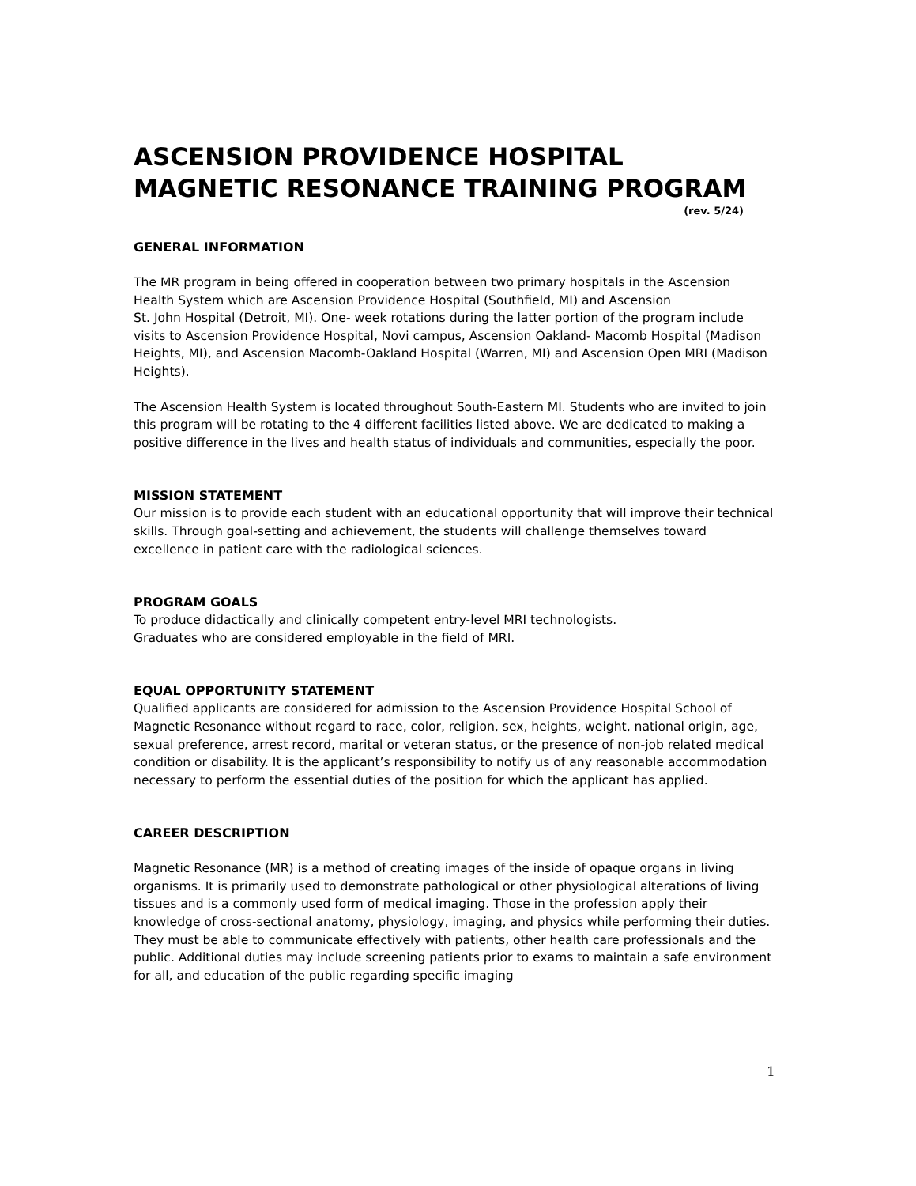ASCENSION PROVIDENCE HOSPITAL
MAGNETIC RESONANCE TRAINING PROGRAM
(rev. 5/24)
GENERAL INFORMATION
The MR program in being offered in cooperation between two primary hospitals in the Ascension Health System which are Ascension Providence Hospital (Southfield, MI) and Ascension
St. John Hospital (Detroit, MI). One- week rotations during the latter portion of the program include visits to Ascension Providence Hospital, Novi campus, Ascension Oakland- Macomb Hospital (Madison Heights, MI), and Ascension Macomb-Oakland Hospital (Warren, MI) and Ascension Open MRI (Madison Heights).
The Ascension Health System is located throughout South-Eastern MI. Students who are invited to join this program will be rotating to the 4 different facilities listed above. We are dedicated to making a positive difference in the lives and health status of individuals and communities, especially the poor.
MISSION STATEMENT
Our mission is to provide each student with an educational opportunity that will improve their technical skills. Through goal-setting and achievement, the students will challenge themselves toward excellence in patient care with the radiological sciences.
PROGRAM GOALS
To produce didactically and clinically competent entry-level MRI technologists.
Graduates who are considered employable in the field of MRI.
EQUAL OPPORTUNITY STATEMENT
Qualified applicants are considered for admission to the Ascension Providence Hospital School of Magnetic Resonance without regard to race, color, religion, sex, heights, weight, national origin, age, sexual preference, arrest record, marital or veteran status, or the presence of non-job related medical condition or disability. It is the applicant’s responsibility to notify us of any reasonable accommodation necessary to perform the essential duties of the position for which the applicant has applied.
CAREER DESCRIPTION
Magnetic Resonance (MR) is a method of creating images of the inside of opaque organs in living organisms. It is primarily used to demonstrate pathological or other physiological alterations of living tissues and is a commonly used form of medical imaging. Those in the profession apply their knowledge of cross-sectional anatomy, physiology, imaging, and physics while performing their duties. They must be able to communicate effectively with patients, other health care professionals and the public. Additional duties may include screening patients prior to exams to maintain a safe environment for all, and education of the public regarding specific imaging
1